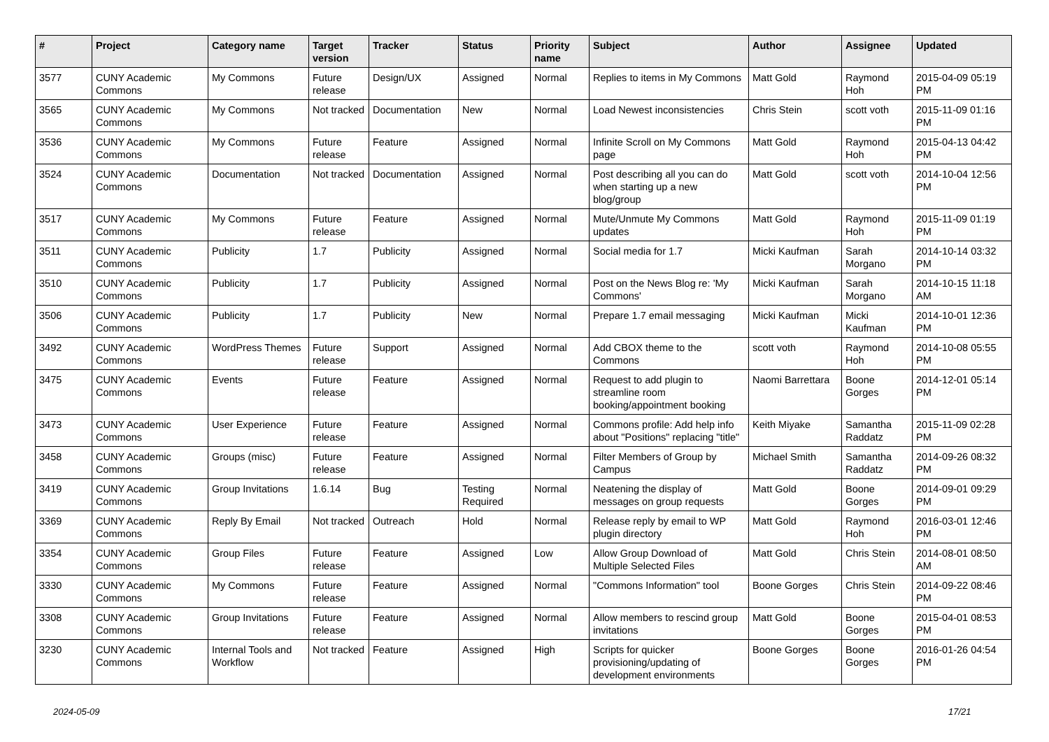| # | Project | Category name | Target version | Tracker | Status | Priority name | Subject | Author | Assignee | Updated |
| --- | --- | --- | --- | --- | --- | --- | --- | --- | --- | --- |
| 3577 | CUNY Academic Commons | My Commons | Future release | Design/UX | Assigned | Normal | Replies to items in My Commons | Matt Gold | Raymond Hoh | 2015-04-09 05:19 PM |
| 3565 | CUNY Academic Commons | My Commons | Not tracked | Documentation | New | Normal | Load Newest inconsistencies | Chris Stein | scott voth | 2015-11-09 01:16 PM |
| 3536 | CUNY Academic Commons | My Commons | Future release | Feature | Assigned | Normal | Infinite Scroll on My Commons page | Matt Gold | Raymond Hoh | 2015-04-13 04:42 PM |
| 3524 | CUNY Academic Commons | Documentation | Not tracked | Documentation | Assigned | Normal | Post describing all you can do when starting up a new blog/group | Matt Gold | scott voth | 2014-10-04 12:56 PM |
| 3517 | CUNY Academic Commons | My Commons | Future release | Feature | Assigned | Normal | Mute/Unmute My Commons updates | Matt Gold | Raymond Hoh | 2015-11-09 01:19 PM |
| 3511 | CUNY Academic Commons | Publicity | 1.7 | Publicity | Assigned | Normal | Social media for 1.7 | Micki Kaufman | Sarah Morgano | 2014-10-14 03:32 PM |
| 3510 | CUNY Academic Commons | Publicity | 1.7 | Publicity | Assigned | Normal | Post on the News Blog re: 'My Commons' | Micki Kaufman | Sarah Morgano | 2014-10-15 11:18 AM |
| 3506 | CUNY Academic Commons | Publicity | 1.7 | Publicity | New | Normal | Prepare 1.7 email messaging | Micki Kaufman | Micki Kaufman | 2014-10-01 12:36 PM |
| 3492 | CUNY Academic Commons | WordPress Themes | Future release | Support | Assigned | Normal | Add CBOX theme to the Commons | scott voth | Raymond Hoh | 2014-10-08 05:55 PM |
| 3475 | CUNY Academic Commons | Events | Future release | Feature | Assigned | Normal | Request to add plugin to streamline room booking/appointment booking | Naomi Barrettara | Boone Gorges | 2014-12-01 05:14 PM |
| 3473 | CUNY Academic Commons | User Experience | Future release | Feature | Assigned | Normal | Commons profile: Add help info about "Positions" replacing "title" | Keith Miyake | Samantha Raddatz | 2015-11-09 02:28 PM |
| 3458 | CUNY Academic Commons | Groups (misc) | Future release | Feature | Assigned | Normal | Filter Members of Group by Campus | Michael Smith | Samantha Raddatz | 2014-09-26 08:32 PM |
| 3419 | CUNY Academic Commons | Group Invitations | 1.6.14 | Bug | Testing Required | Normal | Neatening the display of messages on group requests | Matt Gold | Boone Gorges | 2014-09-01 09:29 PM |
| 3369 | CUNY Academic Commons | Reply By Email | Not tracked | Outreach | Hold | Normal | Release reply by email to WP plugin directory | Matt Gold | Raymond Hoh | 2016-03-01 12:46 PM |
| 3354 | CUNY Academic Commons | Group Files | Future release | Feature | Assigned | Low | Allow Group Download of Multiple Selected Files | Matt Gold | Chris Stein | 2014-08-01 08:50 AM |
| 3330 | CUNY Academic Commons | My Commons | Future release | Feature | Assigned | Normal | "Commons Information" tool | Boone Gorges | Chris Stein | 2014-09-22 08:46 PM |
| 3308 | CUNY Academic Commons | Group Invitations | Future release | Feature | Assigned | Normal | Allow members to rescind group invitations | Matt Gold | Boone Gorges | 2015-04-01 08:53 PM |
| 3230 | CUNY Academic Commons | Internal Tools and Workflow | Not tracked | Feature | Assigned | High | Scripts for quicker provisioning/updating of development environments | Boone Gorges | Boone Gorges | 2016-01-26 04:54 PM |
2024-05-09 17/21